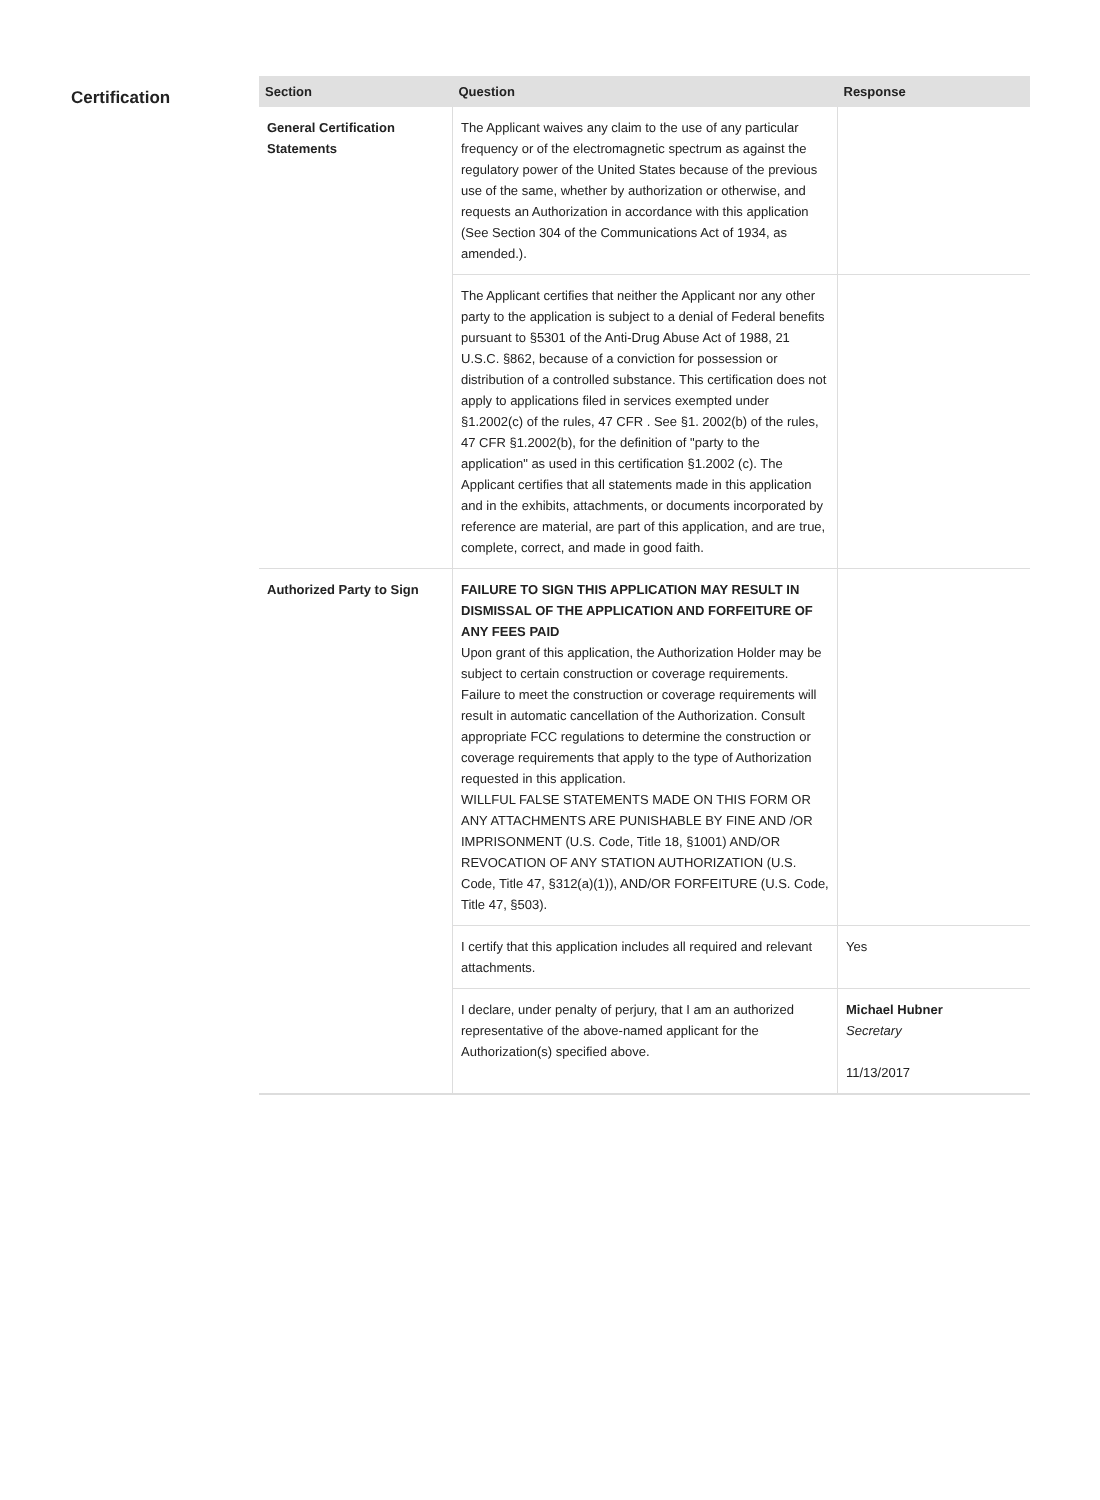Certification
| Section | Question | Response |
| --- | --- | --- |
| General Certification Statements | The Applicant waives any claim to the use of any particular frequency or of the electromagnetic spectrum as against the regulatory power of the United States because of the previous use of the same, whether by authorization or otherwise, and requests an Authorization in accordance with this application (See Section 304 of the Communications Act of 1934, as amended.). | |
| | The Applicant certifies that neither the Applicant nor any other party to the application is subject to a denial of Federal benefits pursuant to §5301 of the Anti-Drug Abuse Act of 1988, 21 U.S.C. §862, because of a conviction for possession or distribution of a controlled substance. This certification does not apply to applications filed in services exempted under §1.2002(c) of the rules, 47 CFR . See §1. 2002(b) of the rules, 47 CFR §1.2002(b), for the definition of "party to the application" as used in this certification §1.2002 (c). The Applicant certifies that all statements made in this application and in the exhibits, attachments, or documents incorporated by reference are material, are part of this application, and are true, complete, correct, and made in good faith. | |
| Authorized Party to Sign | FAILURE TO SIGN THIS APPLICATION MAY RESULT IN DISMISSAL OF THE APPLICATION AND FORFEITURE OF ANY FEES PAID Upon grant of this application, the Authorization Holder may be subject to certain construction or coverage requirements. Failure to meet the construction or coverage requirements will result in automatic cancellation of the Authorization. Consult appropriate FCC regulations to determine the construction or coverage requirements that apply to the type of Authorization requested in this application. WILLFUL FALSE STATEMENTS MADE ON THIS FORM OR ANY ATTACHMENTS ARE PUNISHABLE BY FINE AND /OR IMPRISONMENT (U.S. Code, Title 18, §1001) AND/OR REVOCATION OF ANY STATION AUTHORIZATION (U.S. Code, Title 47, §312(a)(1)), AND/OR FORFEITURE (U.S. Code, Title 47, §503). | |
| | I certify that this application includes all required and relevant attachments. | Yes |
| | I declare, under penalty of perjury, that I am an authorized representative of the above-named applicant for the Authorization(s) specified above. | Michael Hubner Secretary 11/13/2017 |